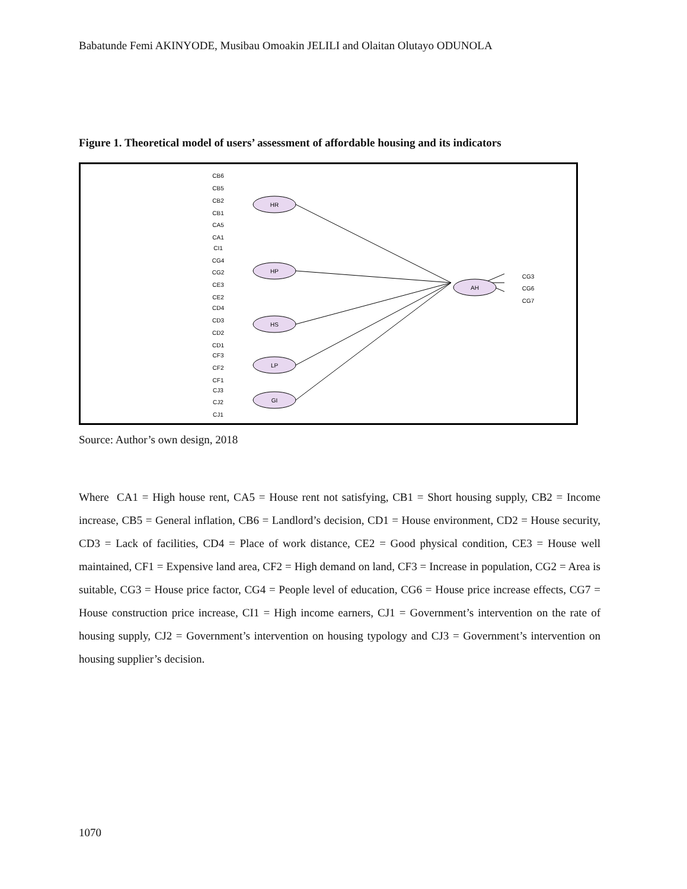Babatunde Femi AKINYODE, Musibau Omoakin JELILI and Olaitan Olutayo ODUNOLA
Figure 1. Theoretical model of users’ assessment of affordable housing and its indicators
HR
HP
HS
LP
GI
AH
CB6
CB5
CB2
CB1
CA5
CA1
CI1
CG4
CG2
CE3
CE2
CD4
CD3
CD2
CD1
CF3
CF2
CF1
CJ3
CJ2
CJ1
CG3
CG6
CG7
Source: Author’s own design, 2018
Where CA1 = High house rent, CA5 = House rent not satisfying, CB1 = Short housing supply, CB2 = Income increase, CB5 = General inflation, CB6 = Landlord’s decision, CD1 = House environment, CD2 = House security, CD3 = Lack of facilities, CD4 = Place of work distance, CE2 = Good physical condition, CE3 = House well maintained, CF1 = Expensive land area, CF2 = High demand on land, CF3 = Increase in population, CG2 = Area is suitable, CG3 = House price factor, CG4 = People level of education, CG6 = House price increase effects, CG7 = House construction price increase, CI1 = High income earners, CJ1 = Government’s intervention on the rate of housing supply, CJ2 = Government’s intervention on housing typology and CJ3 = Government’s intervention on housing supplier’s decision.
1070